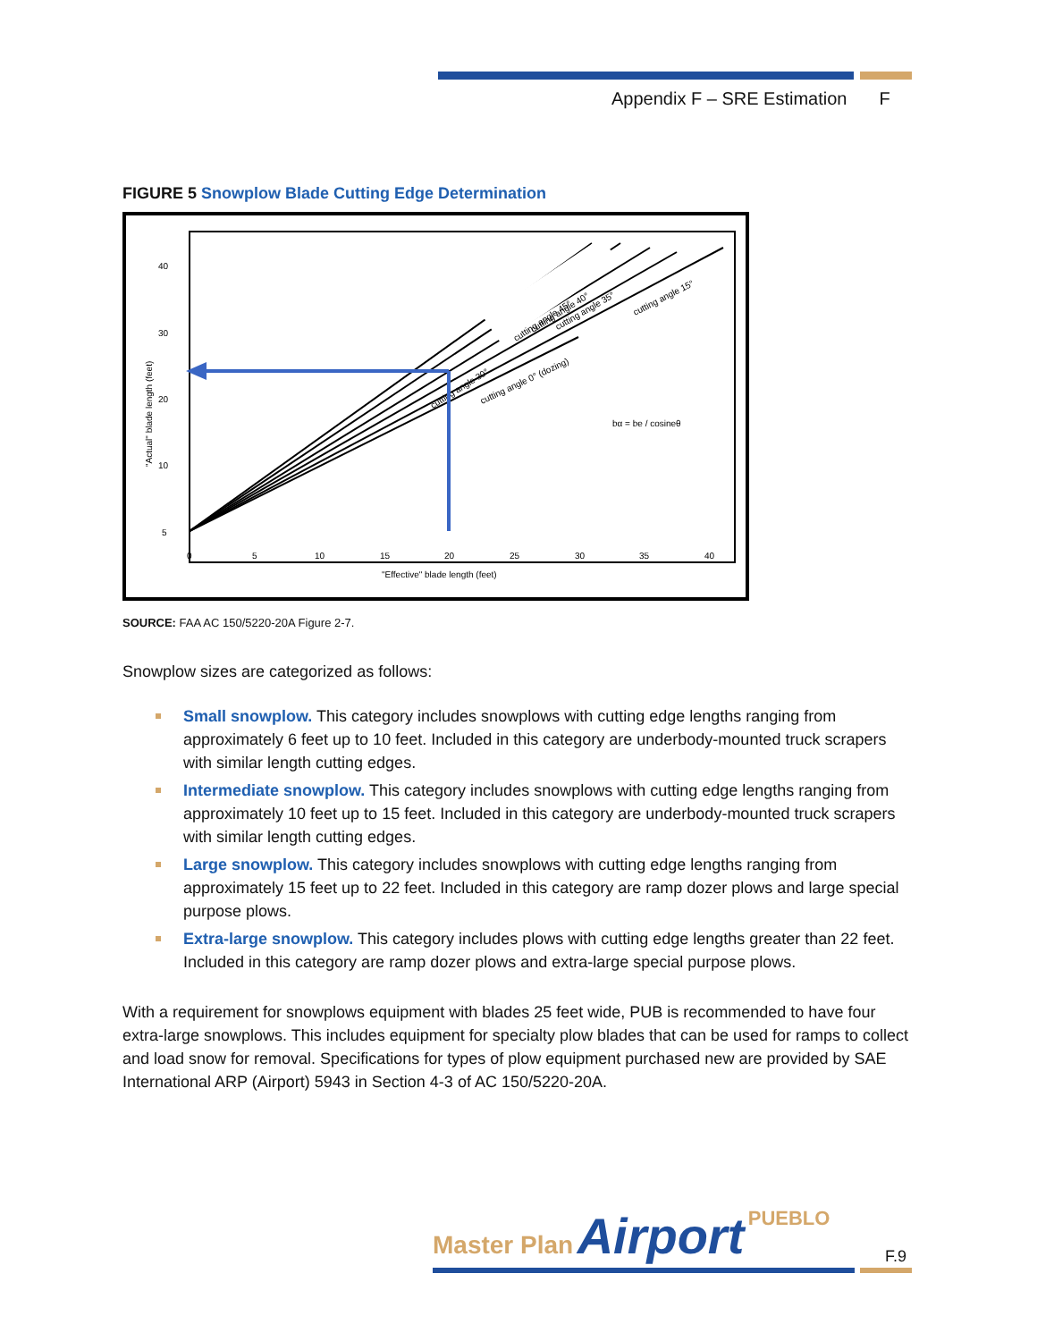Appendix F – SRE Estimation F
FIGURE 5 Snowplow Blade Cutting Edge Determination
cutting angle 45°
cutting angle 40°
cutting angle 35°
cutting angle 15°
cutting angle 30°
cutting angle 0° (dozing)
bα = be / cosineθ
40
30
20
10
5
0
5
10
15
20
25
30
35
40
"Effective" blade length (feet)
"Actual" blade length (feet)
SOURCE: FAA AC 150/5220-20A Figure 2-7.
Snowplow sizes are categorized as follows:
Small snowplow. This category includes snowplows with cutting edge lengths ranging from approximately 6 feet up to 10 feet. Included in this category are underbody-mounted truck scrapers with similar length cutting edges.
Intermediate snowplow. This category includes snowplows with cutting edge lengths ranging from approximately 10 feet up to 15 feet. Included in this category are underbody-mounted truck scrapers with similar length cutting edges.
Large snowplow. This category includes snowplows with cutting edge lengths ranging from approximately 15 feet up to 22 feet. Included in this category are ramp dozer plows and large special purpose plows.
Extra-large snowplow. This category includes plows with cutting edge lengths greater than 22 feet. Included in this category are ramp dozer plows and extra-large special purpose plows.
With a requirement for snowplows equipment with blades 25 feet wide, PUB is recommended to have four extra-large snowplows. This includes equipment for specialty plow blades that can be used for ramps to collect and load snow for removal. Specifications for types of plow equipment purchased new are provided by SAE International ARP (Airport) 5943 in Section 4-3 of AC 150/5220-20A.
Master Plan Airport PUEBLO
F.9